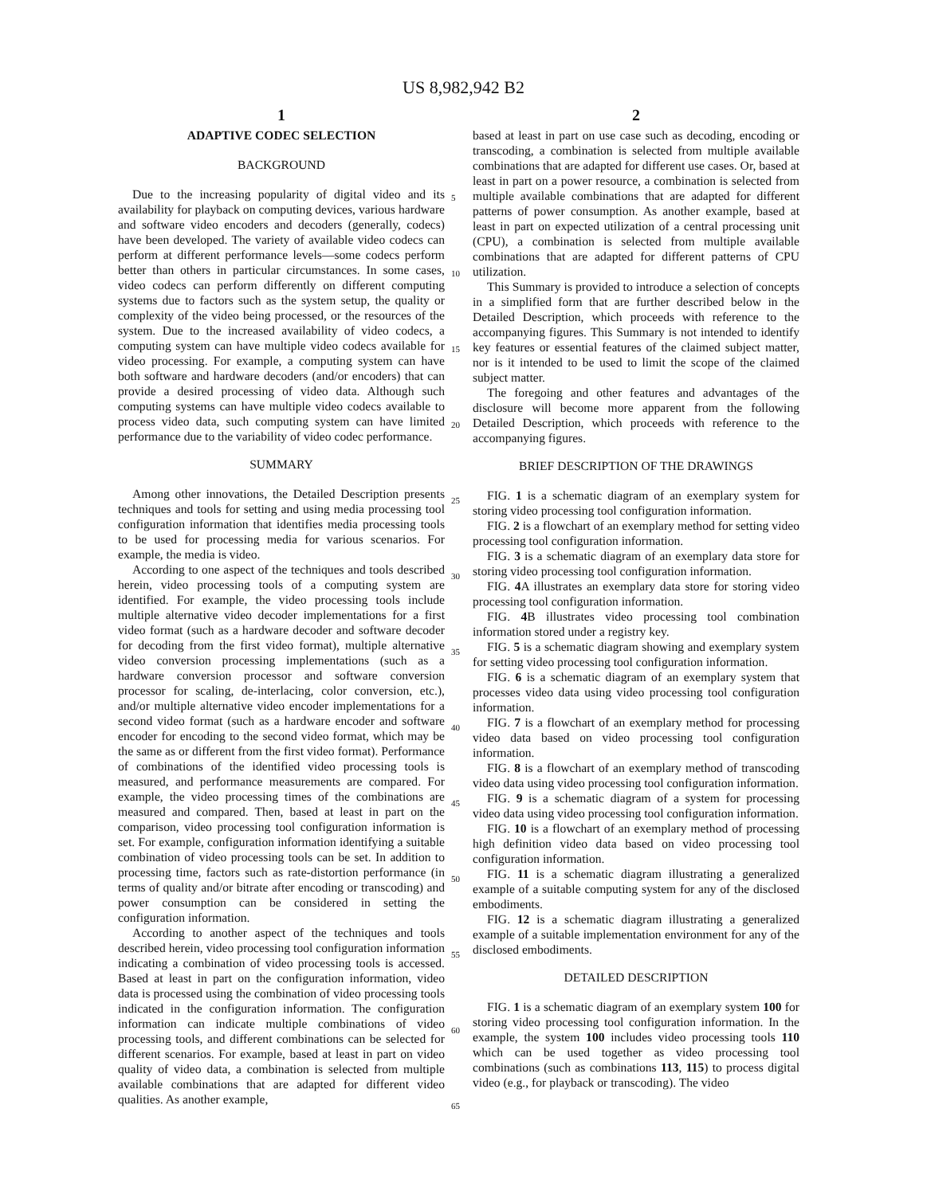US 8,982,942 B2
1
ADAPTIVE CODEC SELECTION
BACKGROUND
Due to the increasing popularity of digital video and its availability for playback on computing devices, various hardware and software video encoders and decoders (generally, codecs) have been developed. The variety of available video codecs can perform at different performance levels—some codecs perform better than others in particular circumstances. In some cases, video codecs can perform differently on different computing systems due to factors such as the system setup, the quality or complexity of the video being processed, or the resources of the system. Due to the increased availability of video codecs, a computing system can have multiple video codecs available for video processing. For example, a computing system can have both software and hardware decoders (and/or encoders) that can provide a desired processing of video data. Although such computing systems can have multiple video codecs available to process video data, such computing system can have limited performance due to the variability of video codec performance.
SUMMARY
Among other innovations, the Detailed Description presents techniques and tools for setting and using media processing tool configuration information that identifies media processing tools to be used for processing media for various scenarios. For example, the media is video.
According to one aspect of the techniques and tools described herein, video processing tools of a computing system are identified. For example, the video processing tools include multiple alternative video decoder implementations for a first video format (such as a hardware decoder and software decoder for decoding from the first video format), multiple alternative video conversion processing implementations (such as a hardware conversion processor and software conversion processor for scaling, de-interlacing, color conversion, etc.), and/or multiple alternative video encoder implementations for a second video format (such as a hardware encoder and software encoder for encoding to the second video format, which may be the same as or different from the first video format). Performance of combinations of the identified video processing tools is measured, and performance measurements are compared. For example, the video processing times of the combinations are measured and compared. Then, based at least in part on the comparison, video processing tool configuration information is set. For example, configuration information identifying a suitable combination of video processing tools can be set. In addition to processing time, factors such as rate-distortion performance (in terms of quality and/or bitrate after encoding or transcoding) and power consumption can be considered in setting the configuration information.
According to another aspect of the techniques and tools described herein, video processing tool configuration information indicating a combination of video processing tools is accessed. Based at least in part on the configuration information, video data is processed using the combination of video processing tools indicated in the configuration information. The configuration information can indicate multiple combinations of video processing tools, and different combinations can be selected for different scenarios. For example, based at least in part on video quality of video data, a combination is selected from multiple available combinations that are adapted for different video qualities. As another example,
2
based at least in part on use case such as decoding, encoding or transcoding, a combination is selected from multiple available combinations that are adapted for different use cases. Or, based at least in part on a power resource, a combination is selected from multiple available combinations that are adapted for different patterns of power consumption. As another example, based at least in part on expected utilization of a central processing unit (CPU), a combination is selected from multiple available combinations that are adapted for different patterns of CPU utilization.
This Summary is provided to introduce a selection of concepts in a simplified form that are further described below in the Detailed Description, which proceeds with reference to the accompanying figures. This Summary is not intended to identify key features or essential features of the claimed subject matter, nor is it intended to be used to limit the scope of the claimed subject matter.
The foregoing and other features and advantages of the disclosure will become more apparent from the following Detailed Description, which proceeds with reference to the accompanying figures.
BRIEF DESCRIPTION OF THE DRAWINGS
FIG. 1 is a schematic diagram of an exemplary system for storing video processing tool configuration information.
FIG. 2 is a flowchart of an exemplary method for setting video processing tool configuration information.
FIG. 3 is a schematic diagram of an exemplary data store for storing video processing tool configuration information.
FIG. 4 A illustrates an exemplary data store for storing video processing tool configuration information.
FIG. 4 B illustrates video processing tool combination information stored under a registry key.
FIG. 5 is a schematic diagram showing and exemplary system for setting video processing tool configuration information.
FIG. 6 is a schematic diagram of an exemplary system that processes video data using video processing tool configuration information.
FIG. 7 is a flowchart of an exemplary method for processing video data based on video processing tool configuration information.
FIG. 8 is a flowchart of an exemplary method of transcoding video data using video processing tool configuration information.
FIG. 9 is a schematic diagram of a system for processing video data using video processing tool configuration information.
FIG. 10 is a flowchart of an exemplary method of processing high definition video data based on video processing tool configuration information.
FIG. 11 is a schematic diagram illustrating a generalized example of a suitable computing system for any of the disclosed embodiments.
FIG. 12 is a schematic diagram illustrating a generalized example of a suitable implementation environment for any of the disclosed embodiments.
DETAILED DESCRIPTION
FIG. 1 is a schematic diagram of an exemplary system 100 for storing video processing tool configuration information. In the example, the system 100 includes video processing tools 110 which can be used together as video processing tool combinations (such as combinations 113, 115) to process digital video (e.g., for playback or transcoding). The video
5
10
15
20
25
30
35
40
45
50
55
60
65